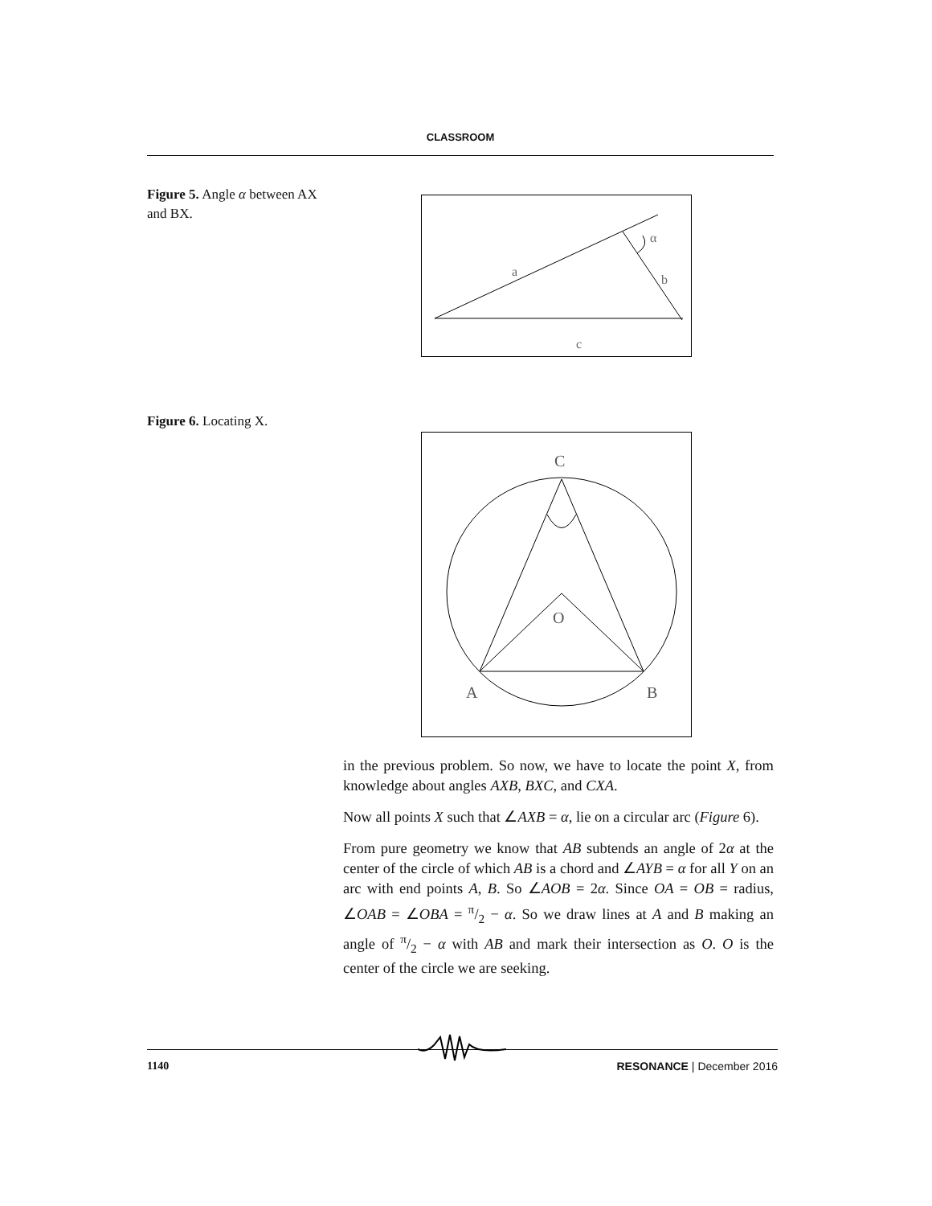CLASSROOM
Figure 5. Angle α between AX and BX.
a
b
c
α
Figure 6. Locating X.
C
O
A
B
in the previous problem. So now, we have to locate the point X, from knowledge about angles AXB, BXC, and CXA.
Now all points X such that ∠AXB = α, lie on a circular arc (Figure 6).
From pure geometry we know that AB subtends an angle of 2α at the center of the circle of which AB is a chord and ∠AYB = α for all Y on an arc with end points A, B. So ∠AOB = 2α. Since OA = OB = radius, ∠OAB = ∠OBA = π/2 − α. So we draw lines at A and B making an angle of π/2 − α with AB and mark their intersection as O. O is the center of the circle we are seeking.
1140 RESONANCE | December 2016